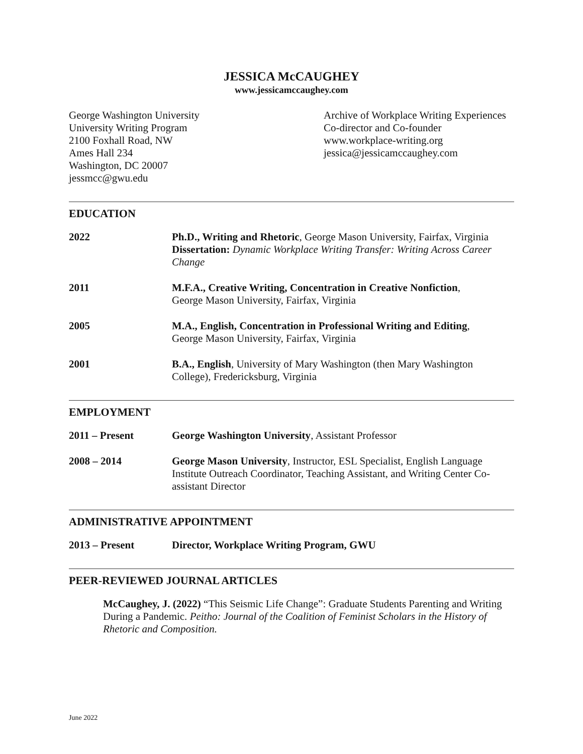JESSICA McCAUGHEY
www.jessicamccaughey.com
George Washington University
University Writing Program
2100 Foxhall Road, NW
Ames Hall 234
Washington, DC 20007
jessmcc@gwu.edu
Archive of Workplace Writing Experiences
Co-director and Co-founder
www.workplace-writing.org
jessica@jessicamccaughey.com
EDUCATION
2022 Ph.D., Writing and Rhetoric, George Mason University, Fairfax, Virginia
Dissertation: Dynamic Workplace Writing Transfer: Writing Across Career Change
2011 M.F.A., Creative Writing, Concentration in Creative Nonfiction,
George Mason University, Fairfax, Virginia
2005 M.A., English, Concentration in Professional Writing and Editing,
George Mason University, Fairfax, Virginia
2001 B.A., English, University of Mary Washington (then Mary Washington College), Fredericksburg, Virginia
EMPLOYMENT
2011 – Present George Washington University, Assistant Professor
2008 – 2014 George Mason University, Instructor, ESL Specialist, English Language Institute Outreach Coordinator, Teaching Assistant, and Writing Center Co-assistant Director
ADMINISTRATIVE APPOINTMENT
2013 – Present Director, Workplace Writing Program, GWU
PEER-REVIEWED JOURNAL ARTICLES
McCaughey, J. (2022) “This Seismic Life Change”: Graduate Students Parenting and Writing During a Pandemic. Peitho: Journal of the Coalition of Feminist Scholars in the History of Rhetoric and Composition.
June 2022